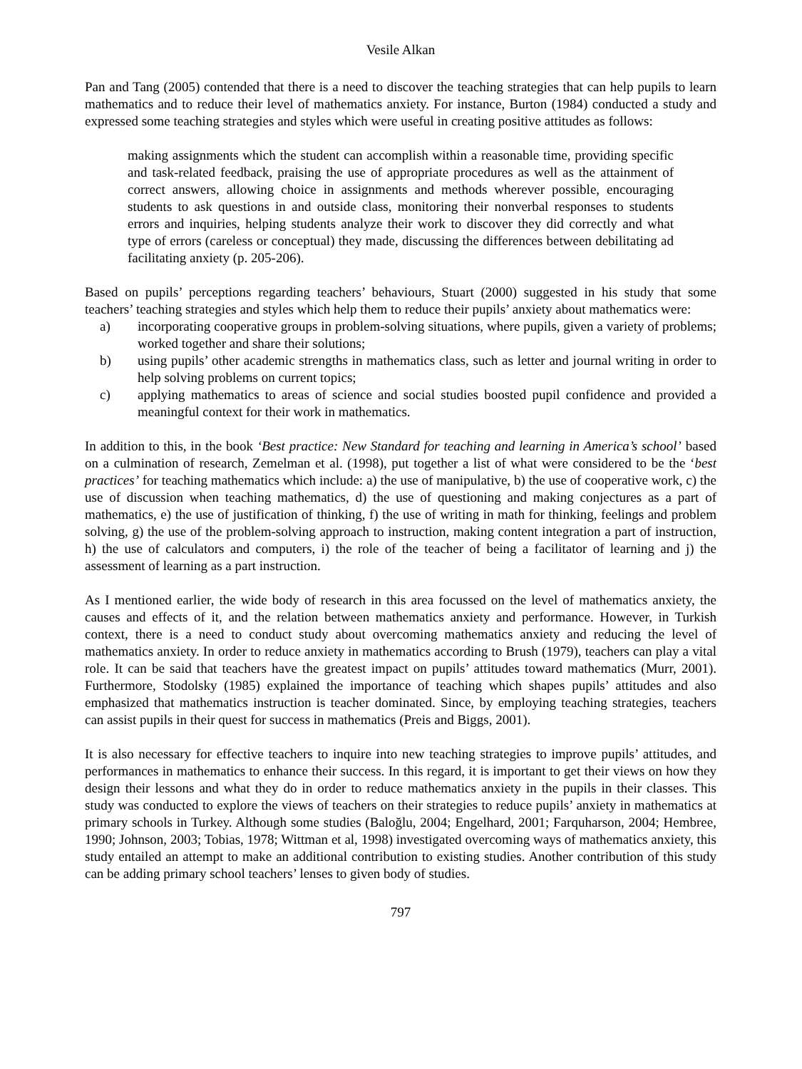Vesile Alkan
Pan and Tang (2005) contended that there is a need to discover the teaching strategies that can help pupils to learn mathematics and to reduce their level of mathematics anxiety. For instance, Burton (1984) conducted a study and expressed some teaching strategies and styles which were useful in creating positive attitudes as follows:
making assignments which the student can accomplish within a reasonable time, providing specific and task-related feedback, praising the use of appropriate procedures as well as the attainment of correct answers, allowing choice in assignments and methods wherever possible, encouraging students to ask questions in and outside class, monitoring their nonverbal responses to students errors and inquiries, helping students analyze their work to discover they did correctly and what type of errors (careless or conceptual) they made, discussing the differences between debilitating ad facilitating anxiety (p. 205-206).
Based on pupils’ perceptions regarding teachers’ behaviours, Stuart (2000) suggested in his study that some teachers’ teaching strategies and styles which help them to reduce their pupils’ anxiety about mathematics were:
a) incorporating cooperative groups in problem-solving situations, where pupils, given a variety of problems; worked together and share their solutions;
b) using pupils’ other academic strengths in mathematics class, such as letter and journal writing in order to help solving problems on current topics;
c) applying mathematics to areas of science and social studies boosted pupil confidence and provided a meaningful context for their work in mathematics.
In addition to this, in the book ‘Best practice: New Standard for teaching and learning in America’s school’ based on a culmination of research, Zemelman et al. (1998), put together a list of what were considered to be the ‘best practices’ for teaching mathematics which include: a) the use of manipulative, b) the use of cooperative work, c) the use of discussion when teaching mathematics, d) the use of questioning and making conjectures as a part of mathematics, e) the use of justification of thinking, f) the use of writing in math for thinking, feelings and problem solving, g) the use of the problem-solving approach to instruction, making content integration a part of instruction, h) the use of calculators and computers, i) the role of the teacher of being a facilitator of learning and j) the assessment of learning as a part instruction.
As I mentioned earlier, the wide body of research in this area focussed on the level of mathematics anxiety, the causes and effects of it, and the relation between mathematics anxiety and performance. However, in Turkish context, there is a need to conduct study about overcoming mathematics anxiety and reducing the level of mathematics anxiety. In order to reduce anxiety in mathematics according to Brush (1979), teachers can play a vital role. It can be said that teachers have the greatest impact on pupils’ attitudes toward mathematics (Murr, 2001). Furthermore, Stodolsky (1985) explained the importance of teaching which shapes pupils’ attitudes and also emphasized that mathematics instruction is teacher dominated. Since, by employing teaching strategies, teachers can assist pupils in their quest for success in mathematics (Preis and Biggs, 2001).
It is also necessary for effective teachers to inquire into new teaching strategies to improve pupils’ attitudes, and performances in mathematics to enhance their success. In this regard, it is important to get their views on how they design their lessons and what they do in order to reduce mathematics anxiety in the pupils in their classes. This study was conducted to explore the views of teachers on their strategies to reduce pupils’ anxiety in mathematics at primary schools in Turkey. Although some studies (Baloğlu, 2004; Engelhard, 2001; Farquharson, 2004; Hembree, 1990; Johnson, 2003; Tobias, 1978; Wittman et al, 1998) investigated overcoming ways of mathematics anxiety, this study entailed an attempt to make an additional contribution to existing studies. Another contribution of this study can be adding primary school teachers’ lenses to given body of studies.
797